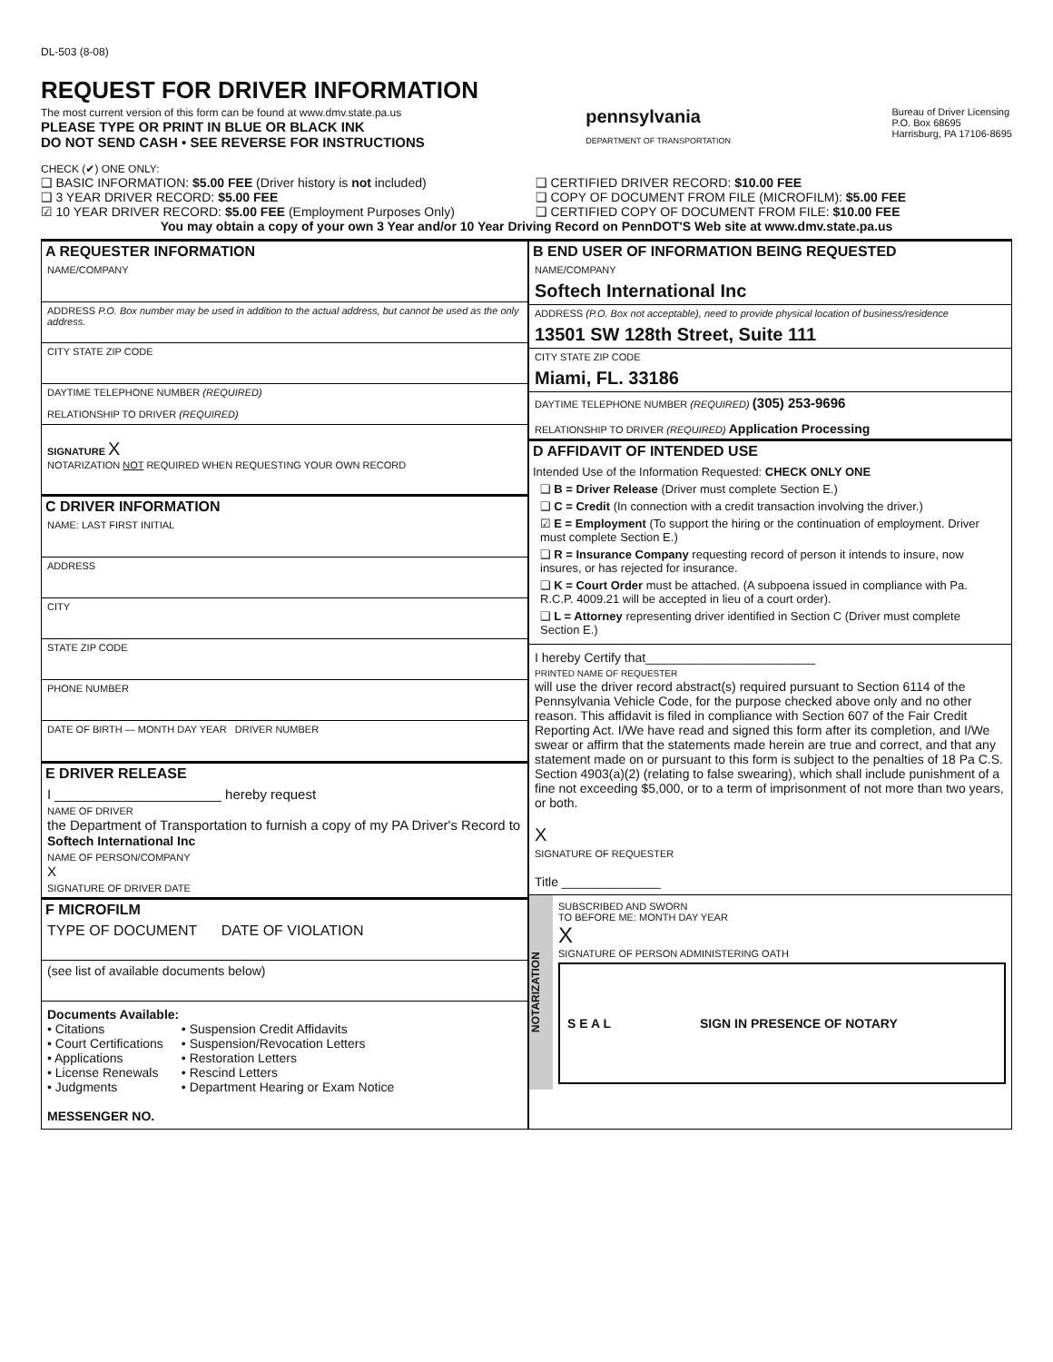DL-503 (8-08)
REQUEST FOR DRIVER INFORMATION
The most current version of this form can be found at www.dmv.state.pa.us
PLEASE TYPE OR PRINT IN BLUE OR BLACK INK
DO NOT SEND CASH • SEE REVERSE FOR INSTRUCTIONS
pennsylvania
DEPARTMENT OF TRANSPORTATION
Bureau of Driver Licensing
P.O. Box 68695
Harrisburg, PA 17106-8695
CHECK (✔) ONE ONLY:
❑ BASIC INFORMATION: $5.00 FEE (Driver history is not included)
❑ 3 YEAR DRIVER RECORD: $5.00 FEE
☑ 10 YEAR DRIVER RECORD: $5.00 FEE (Employment Purposes Only)
❑ CERTIFIED DRIVER RECORD: $10.00 FEE
❑ COPY OF DOCUMENT FROM FILE (MICROFILM): $5.00 FEE
❑ CERTIFIED COPY OF DOCUMENT FROM FILE: $10.00 FEE
You may obtain a copy of your own 3 Year and/or 10 Year Driving Record on PennDOT'S Web site at www.dmv.state.pa.us
A REQUESTER INFORMATION
NAME/COMPANY
ADDRESS P.O. Box number may be used in addition to the actual address, but cannot be used as the only address.
CITY STATE ZIP CODE
DAYTIME TELEPHONE NUMBER (REQUIRED)
RELATIONSHIP TO DRIVER (REQUIRED)
SIGNATURE X
NOTARIZATION NOT REQUIRED WHEN REQUESTING YOUR OWN RECORD
C DRIVER INFORMATION
NAME: LAST FIRST INITIAL
ADDRESS
CITY
STATE ZIP CODE
PHONE NUMBER
DATE OF BIRTH — MONTH DAY YEAR DRIVER NUMBER
E DRIVER RELEASE
I ______________________ hereby request
NAME OF DRIVER
the Department of Transportation to furnish a copy of my PA Driver's Record to Softech International Inc
NAME OF PERSON/COMPANY
X
SIGNATURE OF DRIVER DATE
F MICROFILM
TYPE OF DOCUMENT DATE OF VIOLATION
(see list of available documents below)
Documents Available:
• Citations
• Court Certifications
• Applications
• License Renewals
• Judgments
• Suspension Credit Affidavits
• Suspension/Revocation Letters
• Restoration Letters
• Rescind Letters
• Department Hearing or Exam Notice
MESSENGER NO.
B END USER OF INFORMATION BEING REQUESTED
NAME/COMPANY
Softech International Inc
ADDRESS (P.O. Box not acceptable), need to provide physical location of business/residence
13501 SW 128th Street, Suite 111
CITY STATE ZIP CODE
Miami, FL. 33186
DAYTIME TELEPHONE NUMBER (REQUIRED) (305) 253-9696
RELATIONSHIP TO DRIVER (REQUIRED) Application Processing
D AFFIDAVIT OF INTENDED USE
Intended Use of the Information Requested: CHECK ONLY ONE
❑ B = Driver Release (Driver must complete Section E.)
❑ C = Credit (In connection with a credit transaction involving the driver.)
☑ E = Employment (To support the hiring or the continuation of employment. Driver must complete Section E.)
❑ R = Insurance Company requesting record of person it intends to insure, now insures, or has rejected for insurance.
❑ K = Court Order must be attached. (A subpoena issued in compliance with Pa. R.C.P. 4009.21 will be accepted in lieu of a court order).
❑ L = Attorney representing driver identified in Section C (Driver must complete Section E.)
I hereby Certify that________________________
PRINTED NAME OF REQUESTER
will use the driver record abstract(s) required pursuant to Section 6114 of the Pennsylvania Vehicle Code, for the purpose checked above only and no other reason. This affidavit is filed in compliance with Section 607 of the Fair Credit Reporting Act. I/We have read and signed this form after its completion, and I/We swear or affirm that the statements made herein are true and correct, and that any statement made on or pursuant to this form is subject to the penalties of 18 Pa C.S. Section 4903(a)(2) (relating to false swearing), which shall include punishment of a fine not exceeding $5,000, or to a term of imprisonment of not more than two years, or both.
X
SIGNATURE OF REQUESTER
Title ______________
NOTARIZATION
SUBSCRIBED AND SWORN
TO BEFORE ME: MONTH DAY YEAR
X
SIGNATURE OF PERSON ADMINISTERING OATH
S E A L SIGN IN PRESENCE OF NOTARY